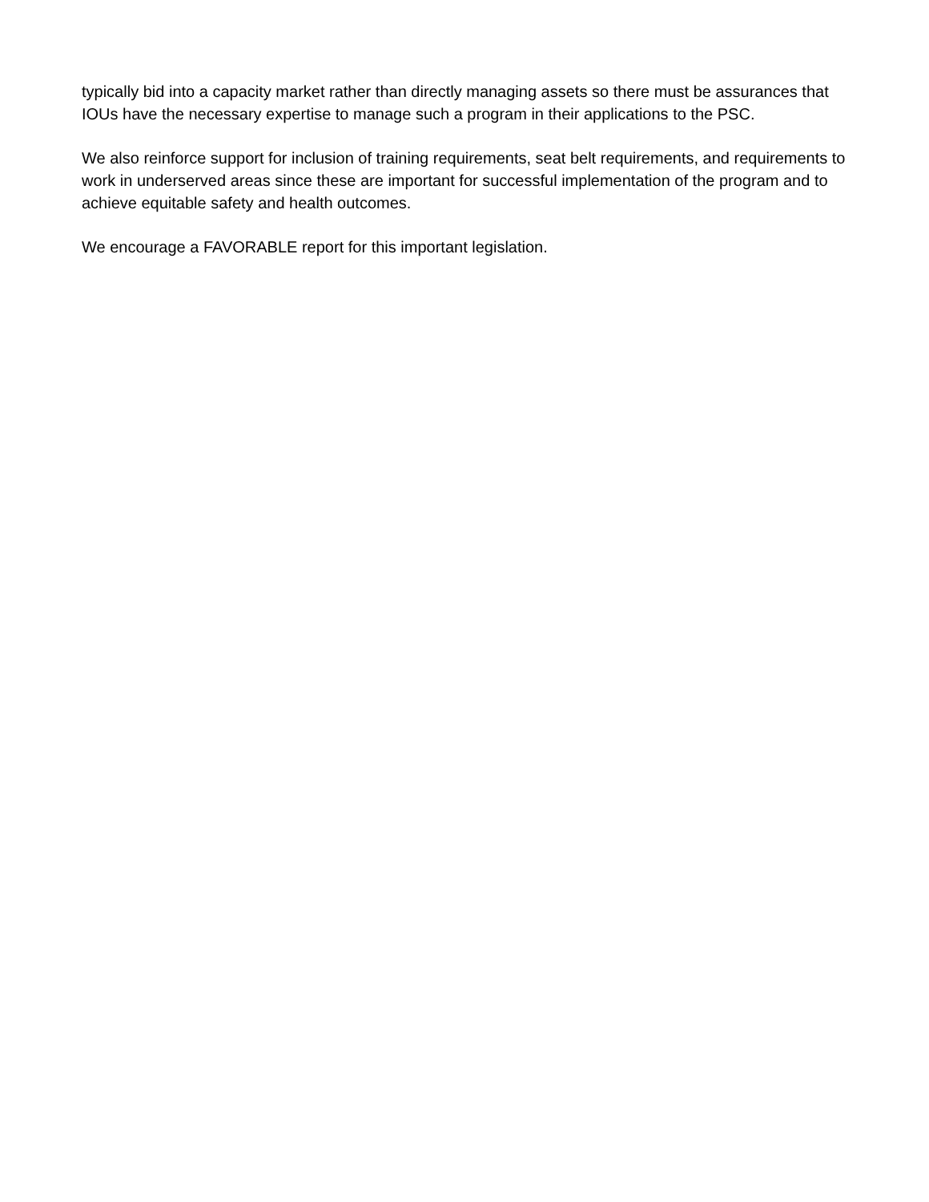typically bid into a capacity market rather than directly managing assets so there must be assurances that IOUs have the necessary expertise to manage such a program in their applications to the PSC.
We also reinforce support for inclusion of training requirements, seat belt requirements, and requirements to work in underserved areas since these are important for successful implementation of the program and to achieve equitable safety and health outcomes.
We encourage a FAVORABLE report for this important legislation.